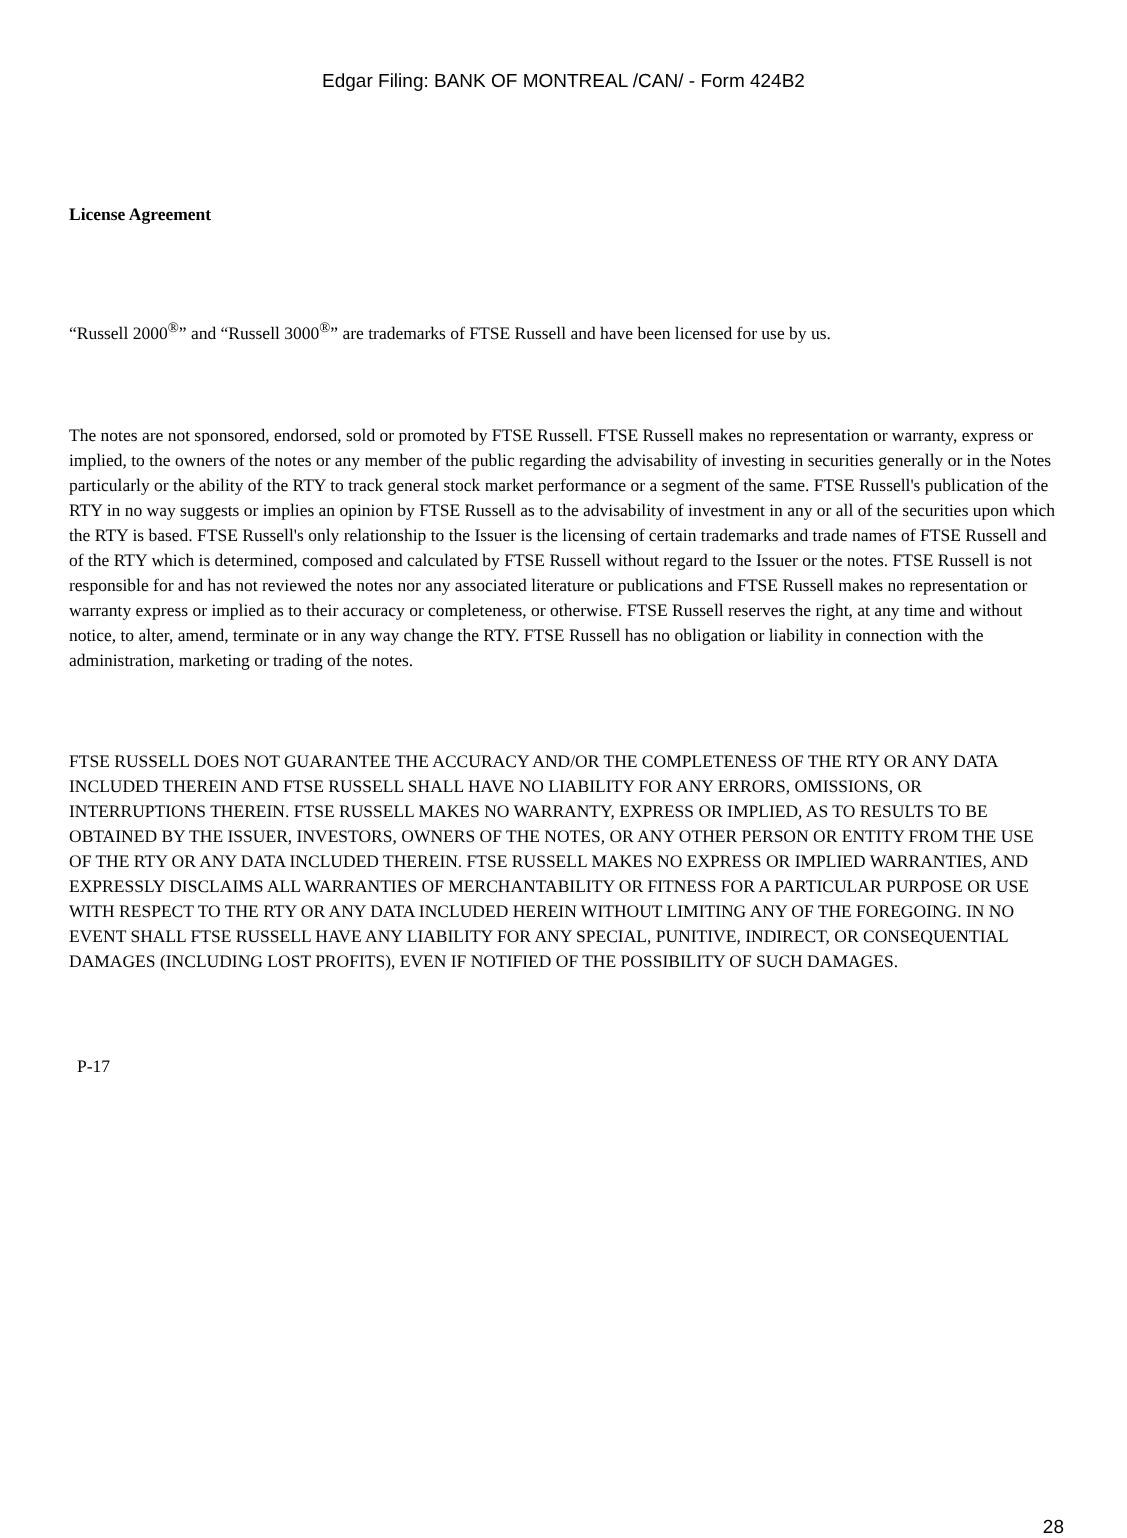Edgar Filing: BANK OF MONTREAL /CAN/ - Form 424B2
License Agreement
“Russell 2000<sup>®</sup>” and “Russell 3000<sup>®</sup>” are trademarks of FTSE Russell and have been licensed for use by us.
The notes are not sponsored, endorsed, sold or promoted by FTSE Russell. FTSE Russell makes no representation or warranty, express or implied, to the owners of the notes or any member of the public regarding the advisability of investing in securities generally or in the Notes particularly or the ability of the RTY to track general stock market performance or a segment of the same. FTSE Russell's publication of the RTY in no way suggests or implies an opinion by FTSE Russell as to the advisability of investment in any or all of the securities upon which the RTY is based. FTSE Russell's only relationship to the Issuer is the licensing of certain trademarks and trade names of FTSE Russell and of the RTY which is determined, composed and calculated by FTSE Russell without regard to the Issuer or the notes. FTSE Russell is not responsible for and has not reviewed the notes nor any associated literature or publications and FTSE Russell makes no representation or warranty express or implied as to their accuracy or completeness, or otherwise. FTSE Russell reserves the right, at any time and without notice, to alter, amend, terminate or in any way change the RTY. FTSE Russell has no obligation or liability in connection with the administration, marketing or trading of the notes.
FTSE RUSSELL DOES NOT GUARANTEE THE ACCURACY AND/OR THE COMPLETENESS OF THE RTY OR ANY DATA INCLUDED THEREIN AND FTSE RUSSELL SHALL HAVE NO LIABILITY FOR ANY ERRORS, OMISSIONS, OR INTERRUPTIONS THEREIN. FTSE RUSSELL MAKES NO WARRANTY, EXPRESS OR IMPLIED, AS TO RESULTS TO BE OBTAINED BY THE ISSUER, INVESTORS, OWNERS OF THE NOTES, OR ANY OTHER PERSON OR ENTITY FROM THE USE OF THE RTY OR ANY DATA INCLUDED THEREIN. FTSE RUSSELL MAKES NO EXPRESS OR IMPLIED WARRANTIES, AND EXPRESSLY DISCLAIMS ALL WARRANTIES OF MERCHANTABILITY OR FITNESS FOR A PARTICULAR PURPOSE OR USE WITH RESPECT TO THE RTY OR ANY DATA INCLUDED HEREIN WITHOUT LIMITING ANY OF THE FOREGOING. IN NO EVENT SHALL FTSE RUSSELL HAVE ANY LIABILITY FOR ANY SPECIAL, PUNITIVE, INDIRECT, OR CONSEQUENTIAL DAMAGES (INCLUDING LOST PROFITS), EVEN IF NOTIFIED OF THE POSSIBILITY OF SUCH DAMAGES.
P-17
28